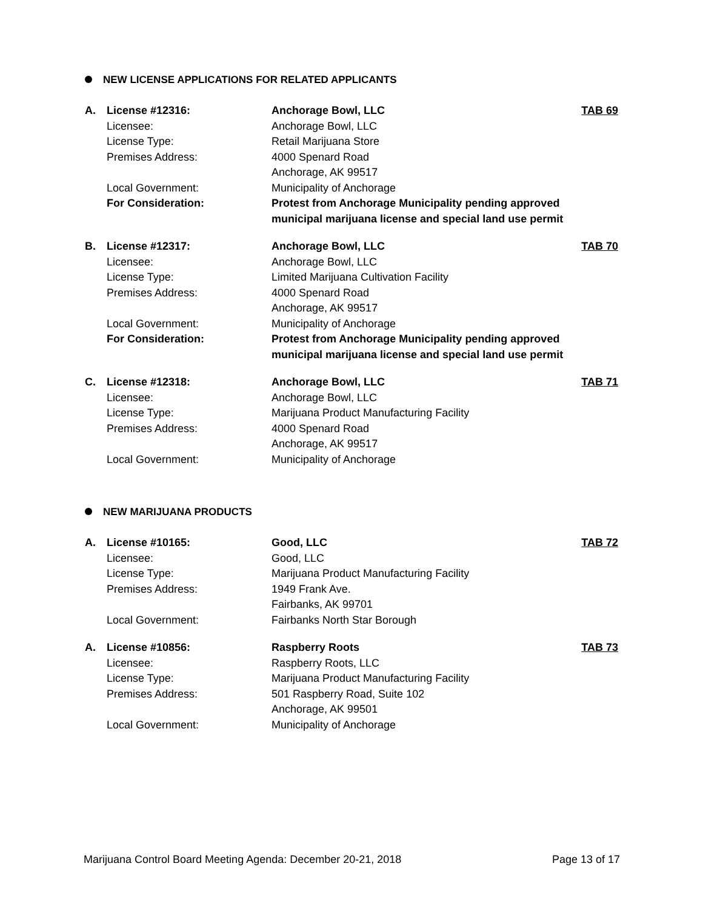NEW LICENSE APPLICATIONS FOR RELATED APPLICANTS
| A. | License #12316: | Anchorage Bowl, LLC | TAB 69 |
| | Licensee: | Anchorage Bowl, LLC | |
| | License Type: | Retail Marijuana Store | |
| | Premises Address: | 4000 Spenard Road Anchorage, AK 99517 | |
| | Local Government: | Municipality of Anchorage | |
| | For Consideration: | Protest from Anchorage Municipality pending approved municipal marijuana license and special land use permit | |
| B. | License #12317: | Anchorage Bowl, LLC | TAB 70 |
| | Licensee: | Anchorage Bowl, LLC | |
| | License Type: | Limited Marijuana Cultivation Facility | |
| | Premises Address: | 4000 Spenard Road Anchorage, AK 99517 | |
| | Local Government: | Municipality of Anchorage | |
| | For Consideration: | Protest from Anchorage Municipality pending approved municipal marijuana license and special land use permit | |
| C. | License #12318: | Anchorage Bowl, LLC | TAB 71 |
| | Licensee: | Anchorage Bowl, LLC | |
| | License Type: | Marijuana Product Manufacturing Facility | |
| | Premises Address: | 4000 Spenard Road Anchorage, AK 99517 | |
| | Local Government: | Municipality of Anchorage | |
NEW MARIJUANA PRODUCTS
| A. | License #10165: | Good, LLC | TAB 72 |
| | Licensee: | Good, LLC | |
| | License Type: | Marijuana Product Manufacturing Facility | |
| | Premises Address: | 1949 Frank Ave. Fairbanks, AK 99701 | |
| | Local Government: | Fairbanks North Star Borough | |
| A. | License #10856: | Raspberry Roots | TAB 73 |
| | Licensee: | Raspberry Roots, LLC | |
| | License Type: | Marijuana Product Manufacturing Facility | |
| | Premises Address: | 501 Raspberry Road, Suite 102 Anchorage, AK 99501 | |
| | Local Government: | Municipality of Anchorage | |
Marijuana Control Board Meeting Agenda: December 20-21, 2018 Page 13 of 17